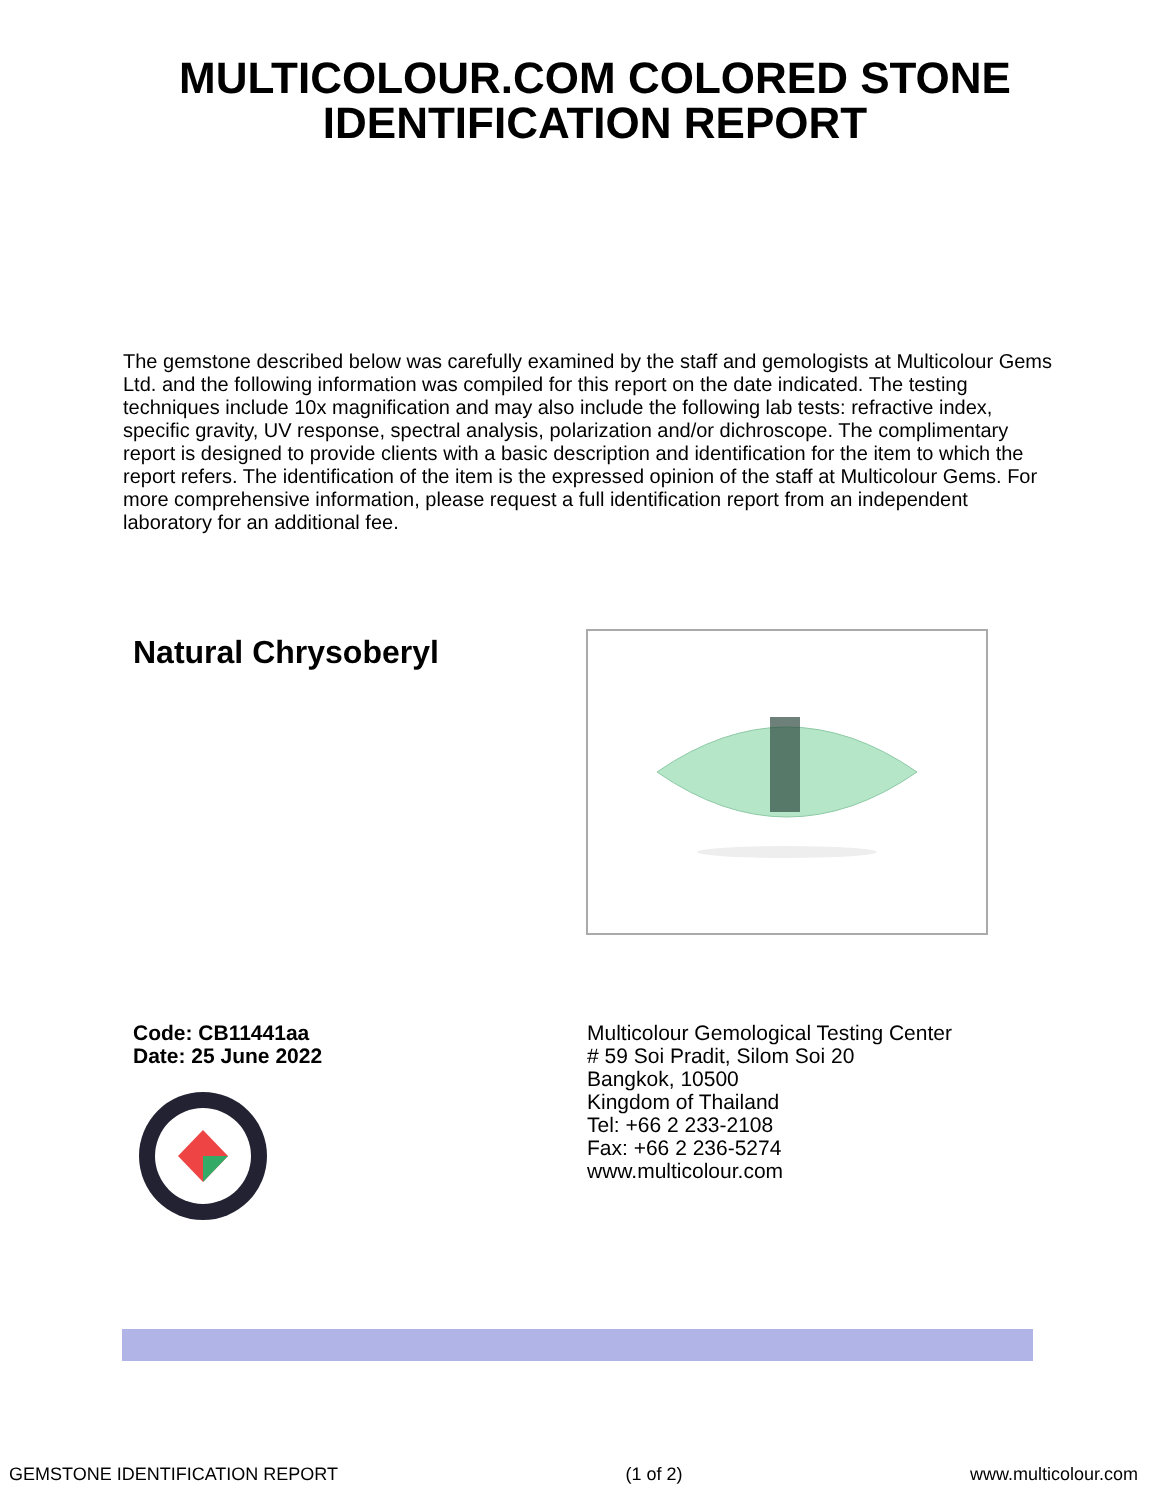MULTICOLOUR.COM COLORED STONE
IDENTIFICATION REPORT
The gemstone described below was carefully examined by the staff and gemologists at Multicolour Gems Ltd. and the following information was compiled for this report on the date indicated. The testing techniques include 10x magnification and may also include the following lab tests: refractive index, specific gravity, UV response, spectral analysis, polarization and/or dichroscope. The complimentary report is designed to provide clients with a basic description and identification for the item to which the report refers. The identification of the item is the expressed opinion of the staff at Multicolour Gems. For more comprehensive information, please request a full identification report from an independent laboratory for an additional fee.
Natural Chrysoberyl
Code: CB11441aa
Date: 25 June 2022
Multicolour Gemological Testing Center
# 59 Soi Pradit, Silom Soi 20
Bangkok, 10500
Kingdom of Thailand
Tel: +66 2 233-2108
Fax: +66 2 236-5274
www.multicolour.com
GEMSTONE IDENTIFICATION REPORT (1 of 2) www.multicolour.com